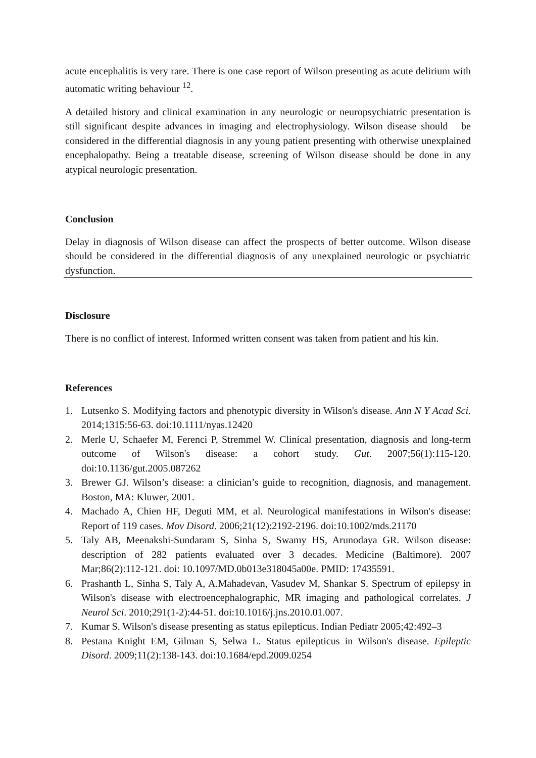acute encephalitis is very rare. There is one case report of Wilson presenting as acute delirium with automatic writing behaviour <sup>12</sup>.
A detailed history and clinical examination in any neurologic or neuropsychiatric presentation is still significant despite advances in imaging and electrophysiology. Wilson disease should be considered in the differential diagnosis in any young patient presenting with otherwise unexplained encephalopathy. Being a treatable disease, screening of Wilson disease should be done in any atypical neurologic presentation.
Conclusion
Delay in diagnosis of Wilson disease can affect the prospects of better outcome. Wilson disease should be considered in the differential diagnosis of any unexplained neurologic or psychiatric dysfunction.
Disclosure
There is no conflict of interest. Informed written consent was taken from patient and his kin.
References
1. Lutsenko S. Modifying factors and phenotypic diversity in Wilson's disease. Ann N Y Acad Sci. 2014;1315:56-63. doi:10.1111/nyas.12420
2. Merle U, Schaefer M, Ferenci P, Stremmel W. Clinical presentation, diagnosis and long-term outcome of Wilson's disease: a cohort study. Gut. 2007;56(1):115-120. doi:10.1136/gut.2005.087262
3. Brewer GJ. Wilson’s disease: a clinician’s guide to recognition, diagnosis, and management. Boston, MA: Kluwer, 2001.
4. Machado A, Chien HF, Deguti MM, et al. Neurological manifestations in Wilson's disease: Report of 119 cases. Mov Disord. 2006;21(12):2192-2196. doi:10.1002/mds.21170
5. Taly AB, Meenakshi-Sundaram S, Sinha S, Swamy HS, Arunodaya GR. Wilson disease: description of 282 patients evaluated over 3 decades. Medicine (Baltimore). 2007 Mar;86(2):112-121. doi: 10.1097/MD.0b013e318045a00e. PMID: 17435591.
6. Prashanth L, Sinha S, Taly A, A.Mahadevan, Vasudev M, Shankar S. Spectrum of epilepsy in Wilson's disease with electroencephalographic, MR imaging and pathological correlates. J Neurol Sci. 2010;291(1-2):44-51. doi:10.1016/j.jns.2010.01.007.
7. Kumar S. Wilson's disease presenting as status epilepticus. Indian Pediatr 2005;42:492–3
8. Pestana Knight EM, Gilman S, Selwa L. Status epilepticus in Wilson's disease. Epileptic Disord. 2009;11(2):138-143. doi:10.1684/epd.2009.0254